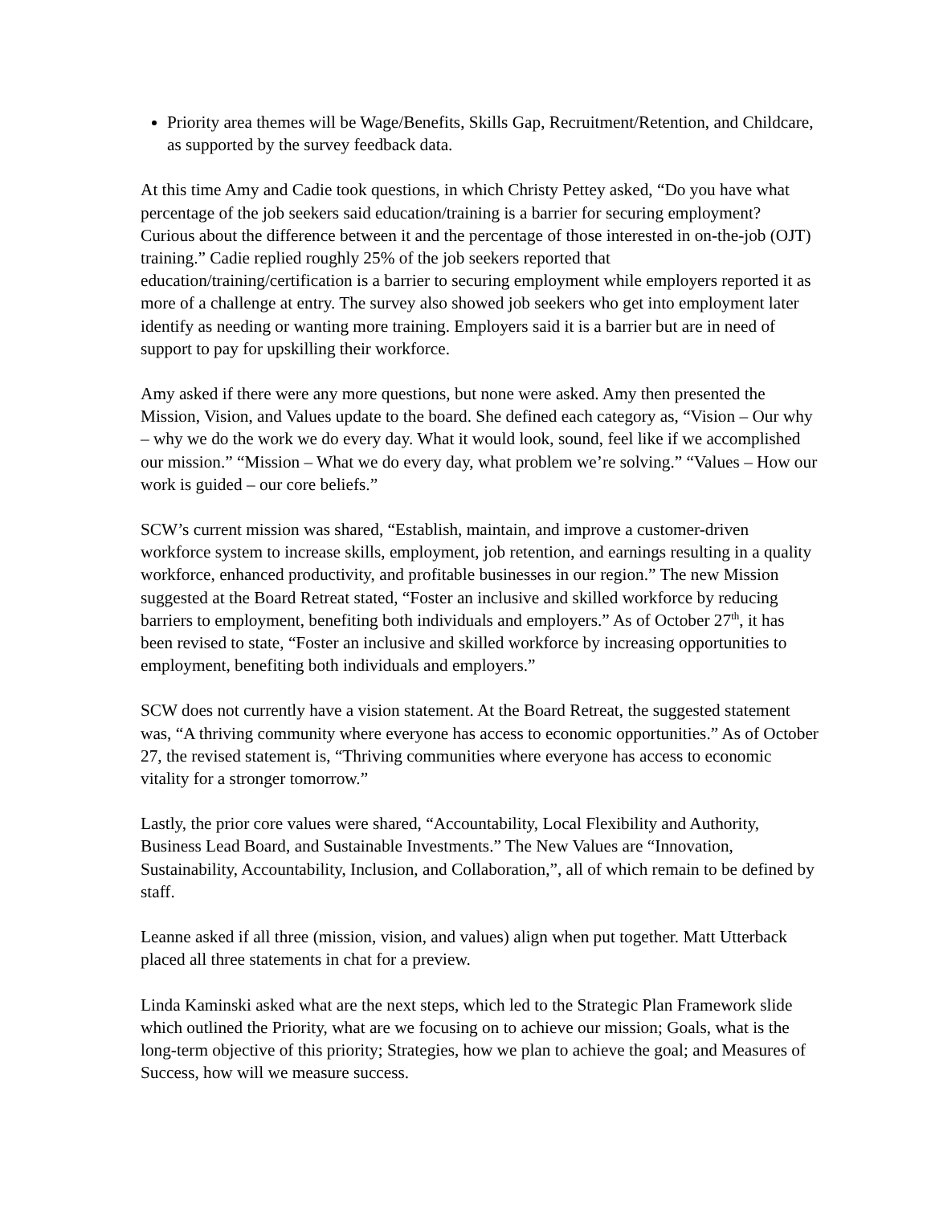Priority area themes will be Wage/Benefits, Skills Gap, Recruitment/Retention, and Childcare, as supported by the survey feedback data.
At this time Amy and Cadie took questions, in which Christy Pettey asked, “Do you have what percentage of the job seekers said education/training is a barrier for securing employment? Curious about the difference between it and the percentage of those interested in on-the-job (OJT) training.” Cadie replied roughly 25% of the job seekers reported that education/training/certification is a barrier to securing employment while employers reported it as more of a challenge at entry. The survey also showed job seekers who get into employment later identify as needing or wanting more training. Employers said it is a barrier but are in need of support to pay for upskilling their workforce.
Amy asked if there were any more questions, but none were asked. Amy then presented the Mission, Vision, and Values update to the board. She defined each category as, “Vision – Our why – why we do the work we do every day. What it would look, sound, feel like if we accomplished our mission.” “Mission – What we do every day, what problem we’re solving.” “Values – How our work is guided – our core beliefs.”
SCW’s current mission was shared, “Establish, maintain, and improve a customer-driven workforce system to increase skills, employment, job retention, and earnings resulting in a quality workforce, enhanced productivity, and profitable businesses in our region.” The new Mission suggested at the Board Retreat stated, “Foster an inclusive and skilled workforce by reducing barriers to employment, benefiting both individuals and employers.” As of October 27<sup>th</sup>, it has been revised to state, “Foster an inclusive and skilled workforce by increasing opportunities to employment, benefiting both individuals and employers.”
SCW does not currently have a vision statement. At the Board Retreat, the suggested statement was, “A thriving community where everyone has access to economic opportunities.” As of October 27, the revised statement is, “Thriving communities where everyone has access to economic vitality for a stronger tomorrow.”
Lastly, the prior core values were shared, “Accountability, Local Flexibility and Authority, Business Lead Board, and Sustainable Investments.” The New Values are “Innovation, Sustainability, Accountability, Inclusion, and Collaboration,”, all of which remain to be defined by staff.
Leanne asked if all three (mission, vision, and values) align when put together. Matt Utterback placed all three statements in chat for a preview.
Linda Kaminski asked what are the next steps, which led to the Strategic Plan Framework slide which outlined the Priority, what are we focusing on to achieve our mission; Goals, what is the long-term objective of this priority; Strategies, how we plan to achieve the goal; and Measures of Success, how will we measure success.